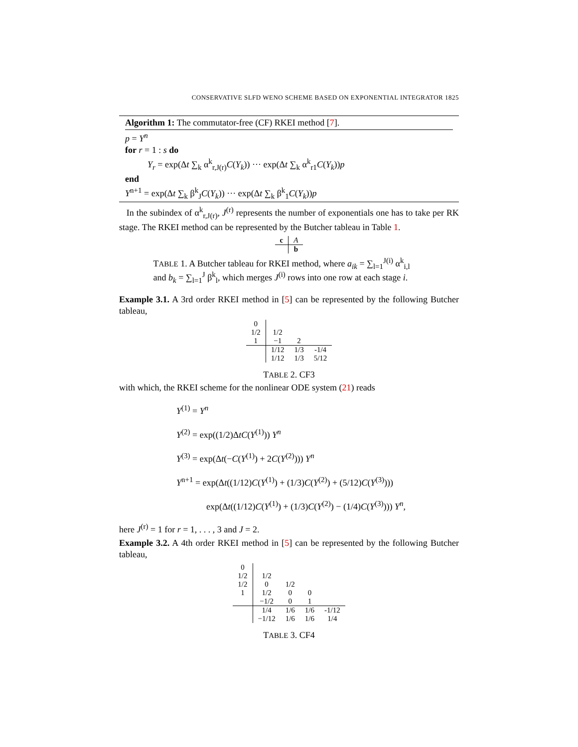CONSERVATIVE SLFD WENO SCHEME BASED ON EXPONENTIAL INTEGRATOR 1825
Algorithm 1: The commutator-free (CF) RKEI method [7].
p = Y<sup>n</sup>
for r = 1 : s do
Y<sub>r</sub> = exp(Δt ∑<sub>k</sub> α<sup>k</sup><sub>r,J(r)</sub>C(Y<sub>k</sub>)) ··· exp(Δt ∑<sub>k</sub> α<sup>k</sup><sub>r1</sub>C(Y<sub>k</sub>))p
end
Y<sup>n+1</sup> = exp(Δt ∑<sub>k</sub> β<sup>k</sup><sub>J</sub>C(Y<sub>k</sub>)) ··· exp(Δt ∑<sub>k</sub> β<sup>k</sup><sub>1</sub>C(Y<sub>k</sub>))p
In the subindex of α<sup>k</sup><sub>r,J(r)</sub>, J<sup>(r)</sup> represents the number of exponentials one has to take per RK stage. The RKEI method can be represented by the Butcher tableau in Table 1.
| c | A |
| | b |
TABLE 1. A Butcher tableau for RKEI method, where a<sub>ik</sub> = ∑<sub>l=1</sub><sup>J(i)</sup> α<sup>k</sup><sub>i,l</sub> and b<sub>k</sub> = ∑<sub>l=1</sub><sup>J</sup> β<sup>k</sup><sub>l</sub>, which merges J<sup>(i)</sup> rows into one row at each stage i.
Example 3.1. A 3rd order RKEI method in [5] can be represented by the following Butcher tableau,
| 0 | | | |
| 1/2 | 1/2 | | |
| 1 | −1 | 2 | |
| | 1/12 | 1/3 | -1/4 |
| | 1/12 | 1/3 | 5/12 |
TABLE 2. CF3
with which, the RKEI scheme for the nonlinear ODE system (21) reads
Y<sup>(1)</sup> = Y<sup>n</sup>
Y<sup>(2)</sup> = exp((1/2)ΔtC(Y<sup>(1)</sup>)) Y<sup>n</sup>
Y<sup>(3)</sup> = exp(Δt(−C(Y<sup>(1)</sup>) + 2C(Y<sup>(2)</sup>))) Y<sup>n</sup>
Y<sup>n+1</sup> = exp(Δt((1/12)C(Y<sup>(1)</sup>) + (1/3)C(Y<sup>(2)</sup>) + (5/12)C(Y<sup>(3)</sup>)))
exp(Δt((1/12)C(Y<sup>(1)</sup>) + (1/3)C(Y<sup>(2)</sup>) − (1/4)C(Y<sup>(3)</sup>))) Y<sup>n</sup>,
here J<sup>(r)</sup> = 1 for r = 1, . . . , 3 and J = 2.
Example 3.2. A 4th order RKEI method in [5] can be represented by the following Butcher tableau,
| 0 | | | | |
| 1/2 | 1/2 | | | |
| 1/2 | 0 | 1/2 | | |
| 1 | 1/2 | 0 | 0 | |
| | −1/2 | 0 | 1 | |
| | 1/4 | 1/6 | 1/6 | -1/12 |
| | −1/12 | 1/6 | 1/6 | 1/4 |
TABLE 3. CF4